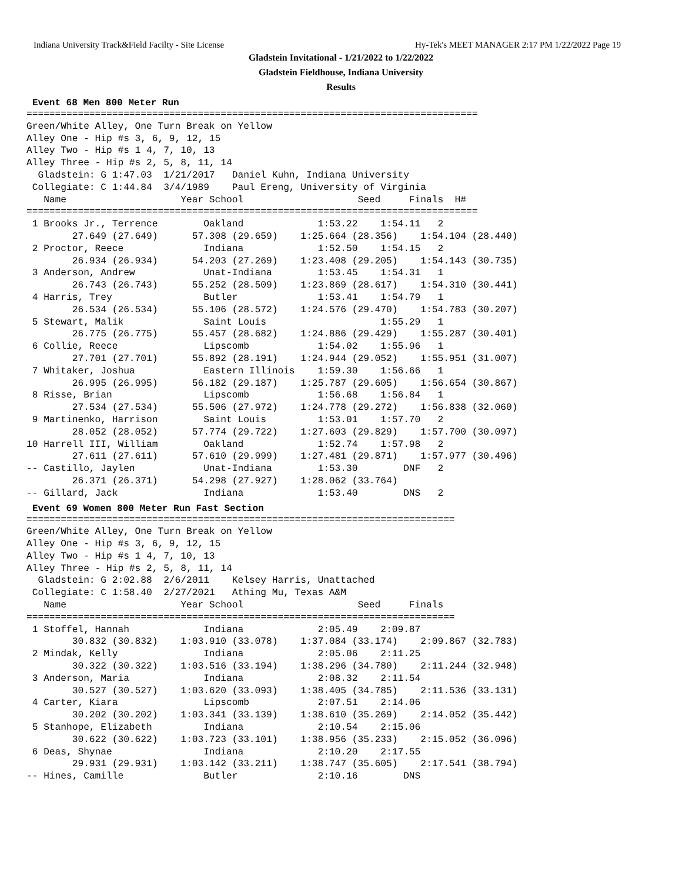Indiana University Track&Field Facilty - Site License Hy-Tek's MEET MANAGER 2:17 PM 1/22/2022 Page 19
Gladstein Invitational - 1/21/2022 to 1/22/2022
Gladstein Fieldhouse, Indiana University
Results
Event 68 Men 800 Meter Run
===============================================================================
Green/White Alley, One Turn Break on Yellow
Alley One - Hip #s 3, 6, 9, 12, 15
Alley Two - Hip #s 1 4, 7, 10, 13
Alley Three - Hip #s 2, 5, 8, 11, 14
  Gladstein: G 1:47.03  1/21/2017   Daniel Kuhn, Indiana University
 Collegiate: C 1:44.84  3/4/1989    Paul Ereng, University of Virginia
   Name                    Year School                    Seed     Finals  H#
===============================================================================
 1 Brooks Jr., Terrence        Oakland             1:53.22    1:54.11   2
        27.649 (27.649)      57.308 (29.659)    1:25.664 (28.356)    1:54.104 (28.440)
 2 Proctor, Reece              Indiana             1:52.50    1:54.15   2
        26.934 (26.934)      54.203 (27.269)    1:23.408 (29.205)    1:54.143 (30.735)
 3 Anderson, Andrew            Unat-Indiana        1:53.45    1:54.31   1
        26.743 (26.743)      55.252 (28.509)    1:23.869 (28.617)    1:54.310 (30.441)
 4 Harris, Trey                Butler              1:53.41    1:54.79   1
        26.534 (26.534)      55.106 (28.572)    1:24.576 (29.470)    1:54.783 (30.207)
 5 Stewart, Malik              Saint Louis                    1:55.29   1
        26.775 (26.775)      55.457 (28.682)    1:24.886 (29.429)    1:55.287 (30.401)
 6 Collie, Reece               Lipscomb            1:54.02    1:55.96   1
        27.701 (27.701)      55.892 (28.191)    1:24.944 (29.052)    1:55.951 (31.007)
 7 Whitaker, Joshua            Eastern Illinois    1:59.30    1:56.66   1
        26.995 (26.995)      56.182 (29.187)    1:25.787 (29.605)    1:56.654 (30.867)
 8 Risse, Brian                Lipscomb            1:56.68    1:56.84   1
        27.534 (27.534)      55.506 (27.972)    1:24.778 (29.272)    1:56.838 (32.060)
 9 Martinenko, Harrison        Saint Louis         1:53.01    1:57.70   2
        28.052 (28.052)      57.774 (29.722)    1:27.603 (29.829)    1:57.700 (30.097)
10 Harrell III, William        Oakland             1:52.74    1:57.98   2
        27.611 (27.611)      57.610 (29.999)    1:27.481 (29.871)    1:57.977 (30.496)
-- Castillo, Jaylen            Unat-Indiana        1:53.30        DNF   2
        26.371 (26.371)      54.298 (27.927)    1:28.062 (33.764)
-- Gillard, Jack               Indiana             1:53.40        DNS   2
Event 69 Women 800 Meter Run Fast Section
===========================================================================
Green/White Alley, One Turn Break on Yellow
Alley One - Hip #s 3, 6, 9, 12, 15
Alley Two - Hip #s 1 4, 7, 10, 13
Alley Three - Hip #s 2, 5, 8, 11, 14
  Gladstein: G 2:02.88  2/6/2011    Kelsey Harris, Unattached
 Collegiate: C 1:58.40  2/27/2021   Athing Mu, Texas A&M
   Name                    Year School                    Seed     Finals
===========================================================================
 1 Stoffel, Hannah             Indiana             2:05.49    2:09.87
        30.832 (30.832)    1:03.910 (33.078)    1:37.084 (33.174)    2:09.867 (32.783)
 2 Mindak, Kelly               Indiana             2:05.06    2:11.25
        30.322 (30.322)    1:03.516 (33.194)    1:38.296 (34.780)    2:11.244 (32.948)
 3 Anderson, Maria             Indiana             2:08.32    2:11.54
        30.527 (30.527)    1:03.620 (33.093)    1:38.405 (34.785)    2:11.536 (33.131)
 4 Carter, Kiara               Lipscomb            2:07.51    2:14.06
        30.202 (30.202)    1:03.341 (33.139)    1:38.610 (35.269)    2:14.052 (35.442)
 5 Stanhope, Elizabeth         Indiana             2:10.54    2:15.06
        30.622 (30.622)    1:03.723 (33.101)    1:38.956 (35.233)    2:15.052 (36.096)
 6 Deas, Shynae                Indiana             2:10.20    2:17.55
        29.931 (29.931)    1:03.142 (33.211)    1:38.747 (35.605)    2:17.541 (38.794)
-- Hines, Camille              Butler              2:10.16        DNS